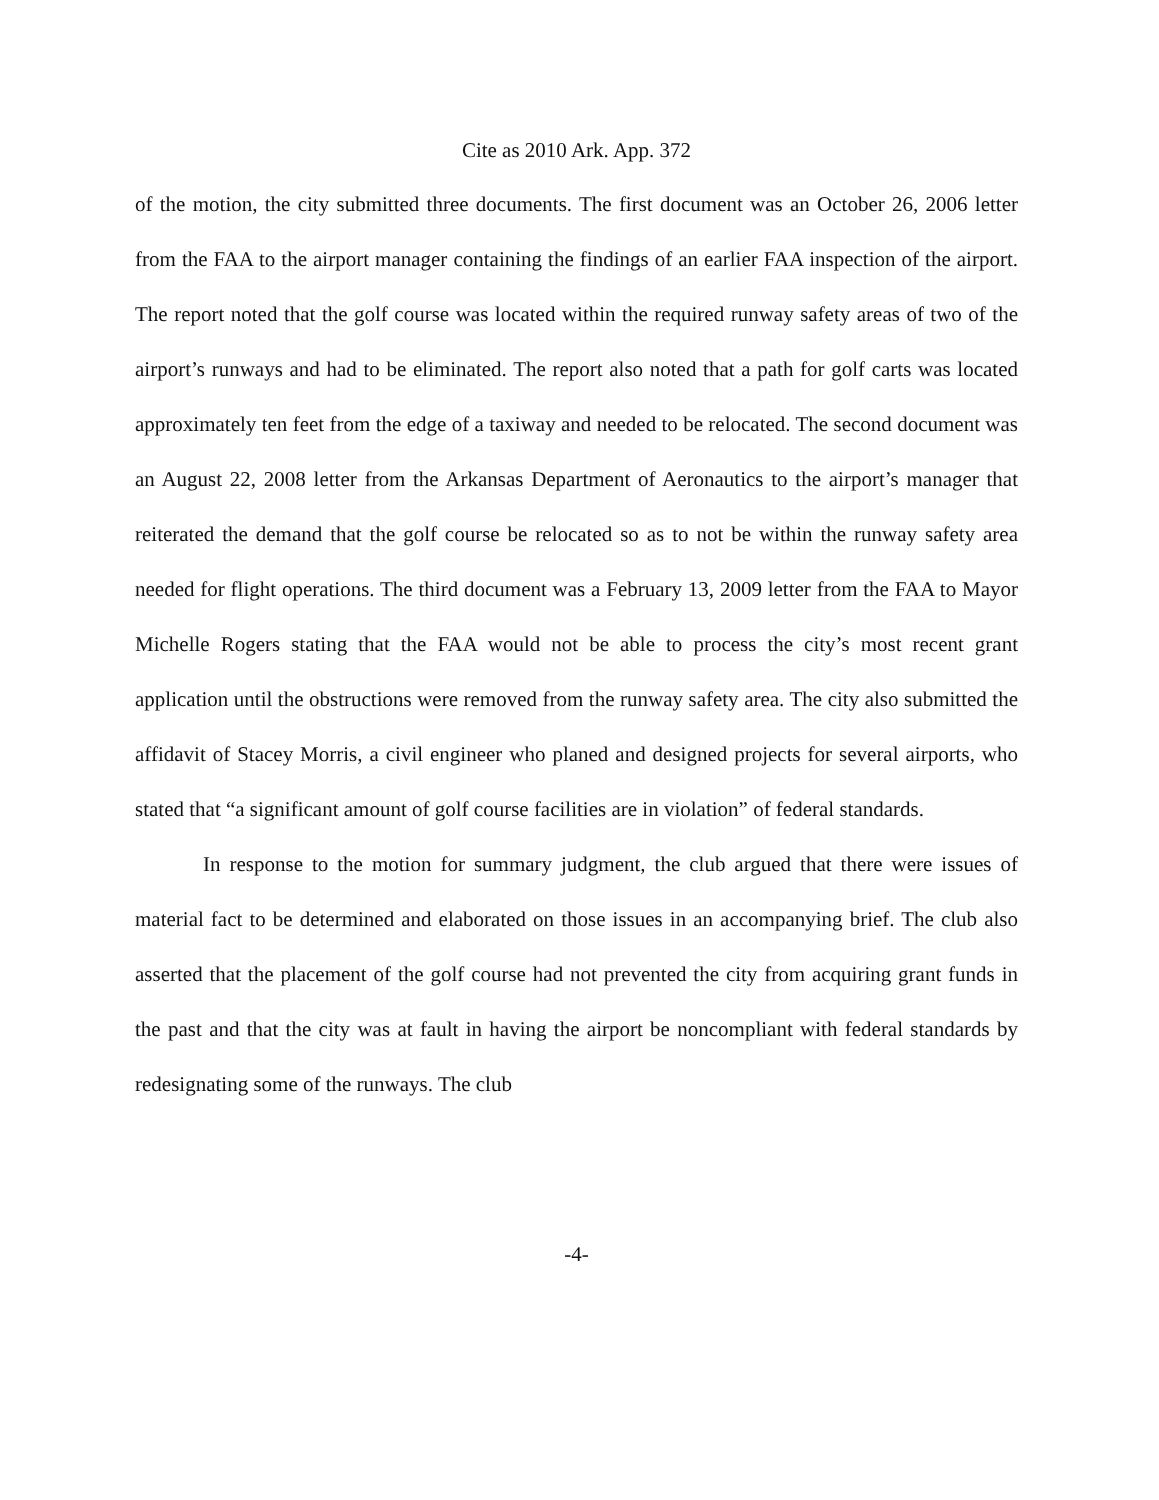Cite as 2010 Ark. App. 372
of the motion, the city submitted three documents. The first document was an October 26, 2006 letter from the FAA to the airport manager containing the findings of an earlier FAA inspection of the airport. The report noted that the golf course was located within the required runway safety areas of two of the airport’s runways and had to be eliminated. The report also noted that a path for golf carts was located approximately ten feet from the edge of a taxiway and needed to be relocated. The second document was an August 22, 2008 letter from the Arkansas Department of Aeronautics to the airport’s manager that reiterated the demand that the golf course be relocated so as to not be within the runway safety area needed for flight operations. The third document was a February 13, 2009 letter from the FAA to Mayor Michelle Rogers stating that the FAA would not be able to process the city’s most recent grant application until the obstructions were removed from the runway safety area. The city also submitted the affidavit of Stacey Morris, a civil engineer who planed and designed projects for several airports, who stated that “a significant amount of golf course facilities are in violation” of federal standards.
In response to the motion for summary judgment, the club argued that there were issues of material fact to be determined and elaborated on those issues in an accompanying brief. The club also asserted that the placement of the golf course had not prevented the city from acquiring grant funds in the past and that the city was at fault in having the airport be noncompliant with federal standards by redesignating some of the runways. The club
-4-